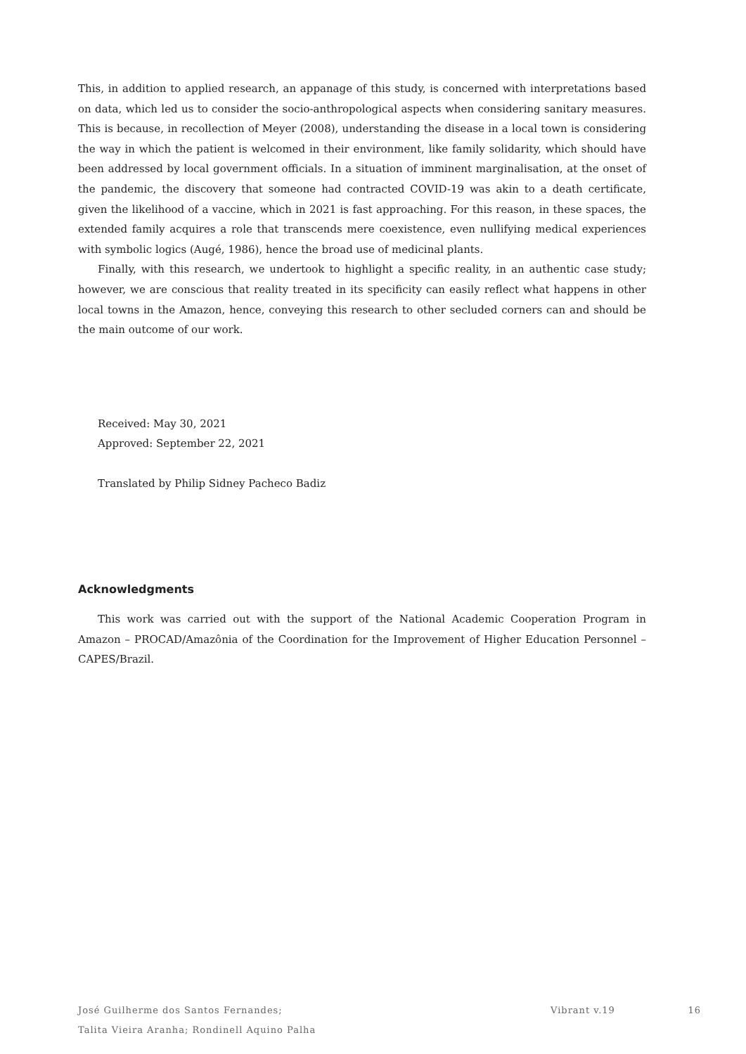This, in addition to applied research, an appanage of this study, is concerned with interpretations based on data, which led us to consider the socio-anthropological aspects when considering sanitary measures. This is because, in recollection of Meyer (2008), understanding the disease in a local town is considering the way in which the patient is welcomed in their environment, like family solidarity, which should have been addressed by local government officials. In a situation of imminent marginalisation, at the onset of the pandemic, the discovery that someone had contracted COVID-19 was akin to a death certificate, given the likelihood of a vaccine, which in 2021 is fast approaching. For this reason, in these spaces, the extended family acquires a role that transcends mere coexistence, even nullifying medical experiences with symbolic logics (Augé, 1986), hence the broad use of medicinal plants.
Finally, with this research, we undertook to highlight a specific reality, in an authentic case study; however, we are conscious that reality treated in its specificity can easily reflect what happens in other local towns in the Amazon, hence, conveying this research to other secluded corners can and should be the main outcome of our work.
Received: May 30, 2021
Approved: September 22, 2021
Translated by Philip Sidney Pacheco Badiz
Acknowledgments
This work was carried out with the support of the National Academic Cooperation Program in Amazon – PROCAD/Amazônia of the Coordination for the Improvement of Higher Education Personnel – CAPES/Brazil.
José Guilherme dos Santos Fernandes;
Talita Vieira Aranha; Rondinell Aquino Palha
Vibrant v.19 16